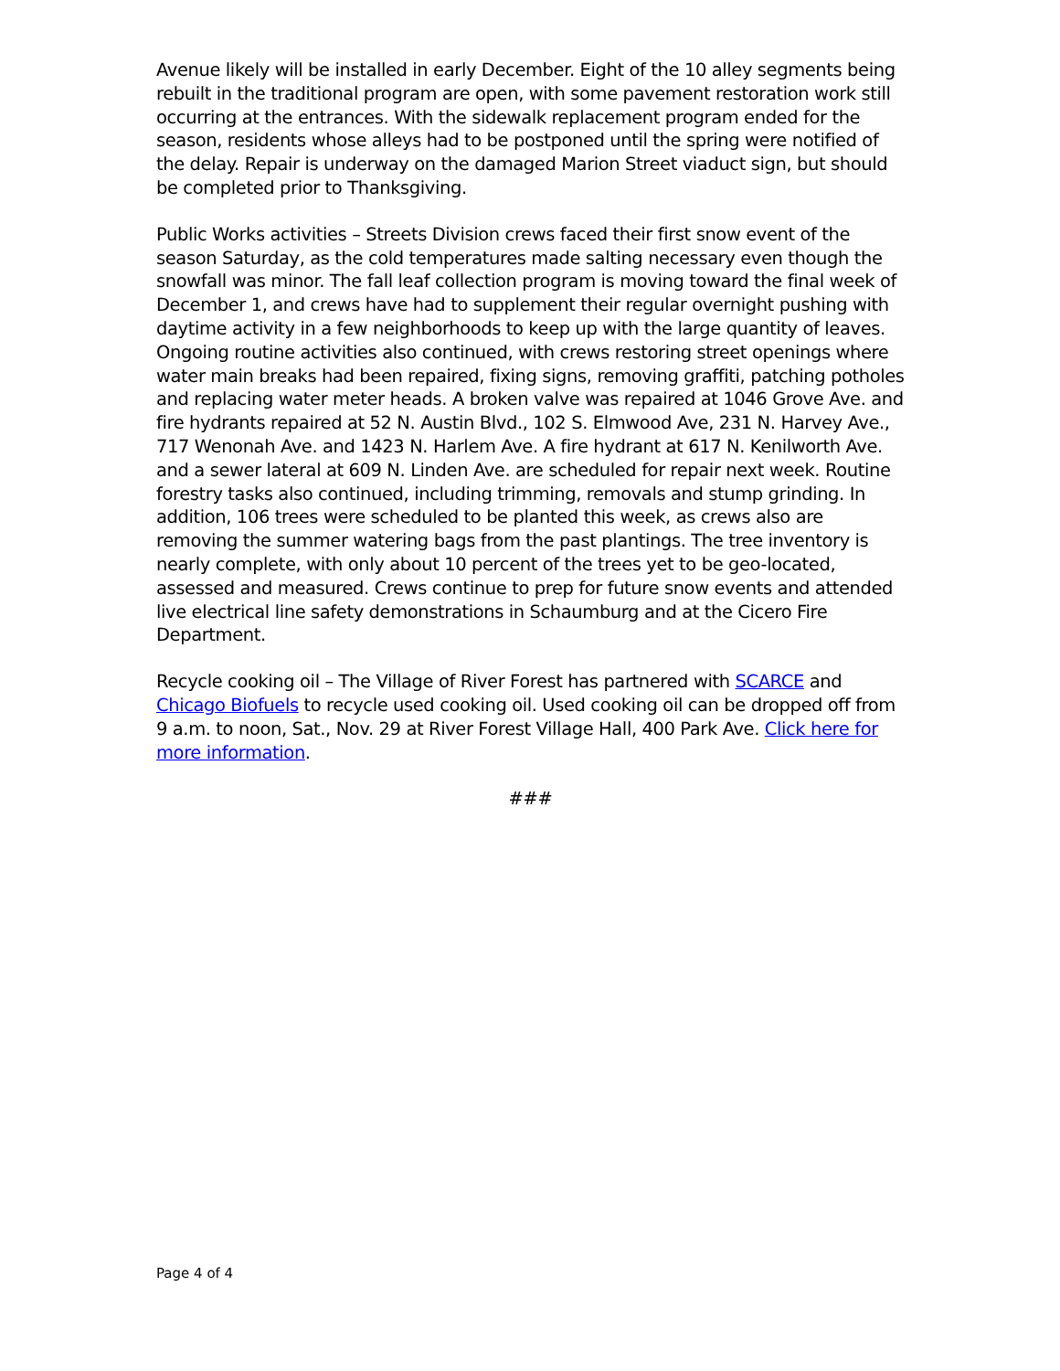Avenue likely will be installed in early December. Eight of the 10 alley segments being rebuilt in the traditional program are open, with some pavement restoration work still occurring at the entrances. With the sidewalk replacement program ended for the season, residents whose alleys had to be postponed until the spring were notified of the delay. Repair is underway on the damaged Marion Street viaduct sign, but should be completed prior to Thanksgiving.
Public Works activities – Streets Division crews faced their first snow event of the season Saturday, as the cold temperatures made salting necessary even though the snowfall was minor. The fall leaf collection program is moving toward the final week of December 1, and crews have had to supplement their regular overnight pushing with daytime activity in a few neighborhoods to keep up with the large quantity of leaves. Ongoing routine activities also continued, with crews restoring street openings where water main breaks had been repaired, fixing signs, removing graffiti, patching potholes and replacing water meter heads. A broken valve was repaired at 1046 Grove Ave. and fire hydrants repaired at 52 N. Austin Blvd., 102 S. Elmwood Ave, 231 N. Harvey Ave., 717 Wenonah Ave. and 1423 N. Harlem Ave. A fire hydrant at 617 N. Kenilworth Ave. and a sewer lateral at 609 N. Linden Ave. are scheduled for repair next week. Routine forestry tasks also continued, including trimming, removals and stump grinding. In addition, 106 trees were scheduled to be planted this week, as crews also are removing the summer watering bags from the past plantings. The tree inventory is nearly complete, with only about 10 percent of the trees yet to be geo-located, assessed and measured. Crews continue to prep for future snow events and attended live electrical line safety demonstrations in Schaumburg and at the Cicero Fire Department.
Recycle cooking oil – The Village of River Forest has partnered with SCARCE and Chicago Biofuels to recycle used cooking oil. Used cooking oil can be dropped off from 9 a.m. to noon, Sat., Nov. 29 at River Forest Village Hall, 400 Park Ave. Click here for more information.
###
Page 4 of 4